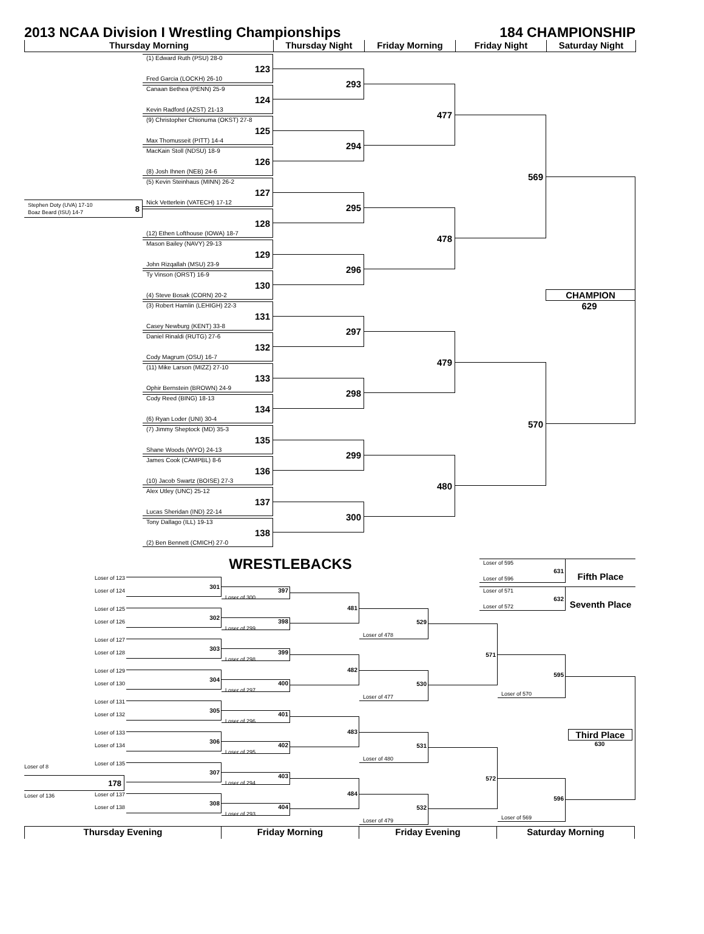2013 NCAA Division I Wrestling Championships 184 CHAMPIONSHIP
Thursday Morning
Thursday Night
Friday Morning
Friday Night
Saturday Night
(1) Edward Ruth (PSU) 28-0
123
Fred Garcia (LOCKH) 26-10
Canaan Bethea (PENN) 25-9
124
Kevin Radford (AZST) 21-13
(9) Christopher Chionuma (OKST) 27-8
125
Max Thomusseit (PITT) 14-4
MacKain Stoll (NDSU) 18-9
126
(8) Josh Ihnen (NEB) 24-6
(5) Kevin Steinhaus (MINN) 26-2
127
Nick Vetterlein (VATECH) 17-12
Stephen Doty (UVA) 17-10
Boaz Beard (ISU) 14-7 8
128
(12) Ethen Lofthouse (IOWA) 18-7
Mason Bailey (NAVY) 29-13
129
John Rizqallah (MSU) 23-9
Ty Vinson (ORST) 16-9
130
(4) Steve Bosak (CORN) 20-2
(3) Robert Hamlin (LEHIGH) 22-3
131
Casey Newburg (KENT) 33-8
Daniel Rinaldi (RUTG) 27-6
132
Cody Magrum (OSU) 16-7
(11) Mike Larson (MIZZ) 27-10
133
Ophir Bernstein (BROWN) 24-9
Cody Reed (BING) 18-13
134
(6) Ryan Loder (UNI) 30-4
(7) Jimmy Sheptock (MD) 35-3
135
Shane Woods (WYO) 24-13
James Cook (CAMPBL) 8-6
136
(10) Jacob Swartz (BOISE) 27-3
Alex Utley (UNC) 25-12
137
Lucas Sheridan (IND) 22-14
Tony Dallago (ILL) 19-13
138
(2) Ben Bennett (CMICH) 27-0
293
294
295
296
297
298
299
300
477
478
479
480
569
570
CHAMPION
629
WRESTLEBACKS
Loser of 595
631
Loser of 596
Fifth Place
Loser of 571
632
Loser of 572
Seventh Place
Loser of 123
Loser of 124
301
Loser of 125
Loser of 126
302
Loser of 127
Loser of 128
303
Loser of 129
Loser of 130
304
Loser of 131
Loser of 132
305
Loser of 133
Loser of 134
306
Loser of 8
Loser of 135
307
178
Loser of 136
Loser of 137
Loser of 138
308
397
Loser of 300
398
Loser of 299
399
Loser of 298
400
Loser of 297
401
Loser of 296
402
Loser of 295
403
Loser of 294
404
Loser of 293
481
482
483
484
529
Loser of 478
530
Loser of 477
531
Loser of 480
532
Loser of 479
571
572
595
Loser of 570
596
Loser of 569
Third Place
630
Thursday Evening
Friday Morning
Friday Evening
Saturday Morning